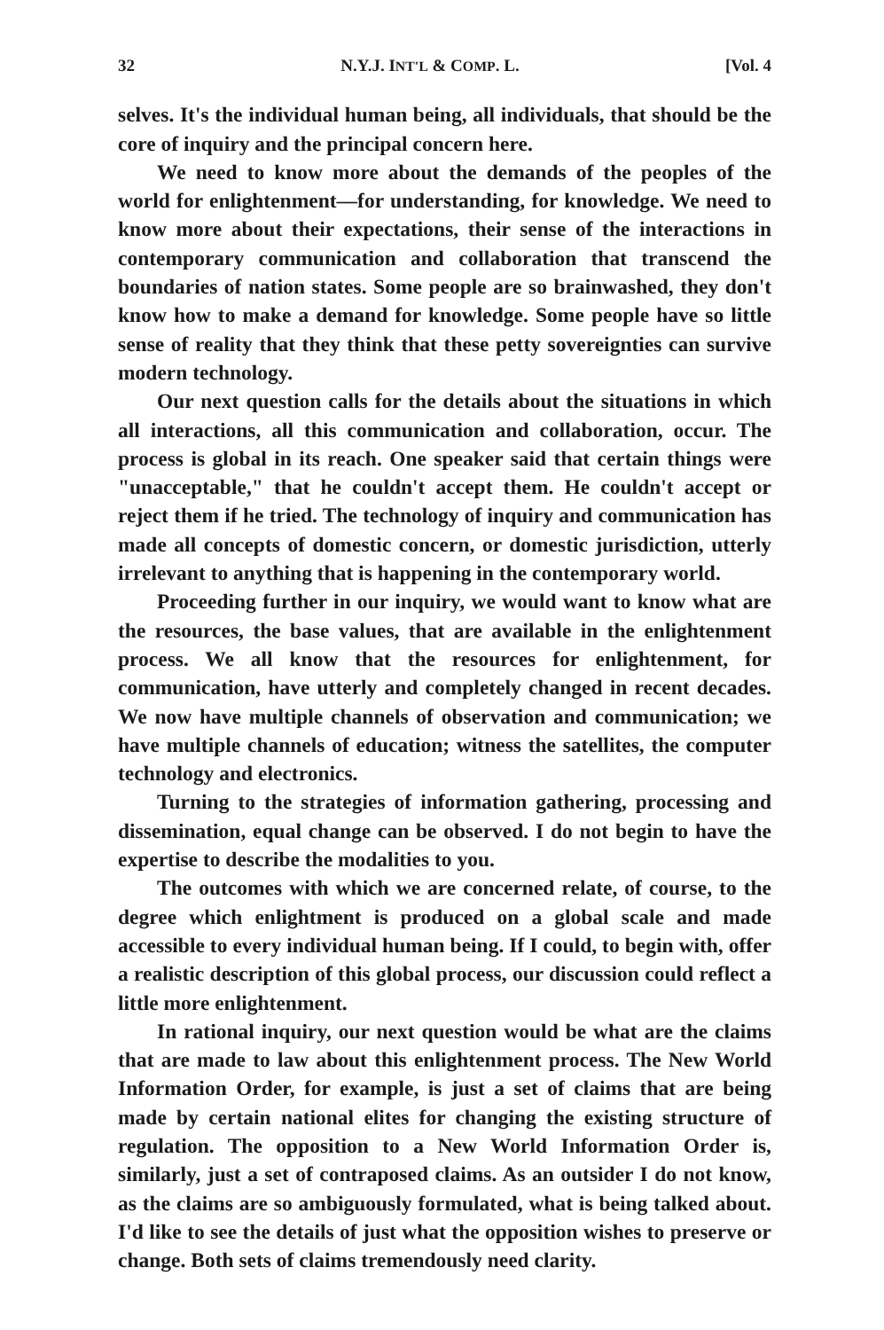32 N.Y.J. INT'L & COMP. L. [Vol. 4
selves. It's the individual human being, all individuals, that should be the core of inquiry and the principal concern here.
We need to know more about the demands of the peoples of the world for enlightenment—for understanding, for knowledge. We need to know more about their expectations, their sense of the interactions in contemporary communication and collaboration that transcend the boundaries of nation states. Some people are so brainwashed, they don't know how to make a demand for knowledge. Some people have so little sense of reality that they think that these petty sovereignties can survive modern technology.
Our next question calls for the details about the situations in which all interactions, all this communication and collaboration, occur. The process is global in its reach. One speaker said that certain things were "unacceptable," that he couldn't accept them. He couldn't accept or reject them if he tried. The technology of inquiry and communication has made all concepts of domestic concern, or domestic jurisdiction, utterly irrelevant to anything that is happening in the contemporary world.
Proceeding further in our inquiry, we would want to know what are the resources, the base values, that are available in the enlightenment process. We all know that the resources for enlightenment, for communication, have utterly and completely changed in recent decades. We now have multiple channels of observation and communication; we have multiple channels of education; witness the satellites, the computer technology and electronics.
Turning to the strategies of information gathering, processing and dissemination, equal change can be observed. I do not begin to have the expertise to describe the modalities to you.
The outcomes with which we are concerned relate, of course, to the degree which enlightment is produced on a global scale and made accessible to every individual human being. If I could, to begin with, offer a realistic description of this global process, our discussion could reflect a little more enlightenment.
In rational inquiry, our next question would be what are the claims that are made to law about this enlightenment process. The New World Information Order, for example, is just a set of claims that are being made by certain national elites for changing the existing structure of regulation. The opposition to a New World Information Order is, similarly, just a set of contraposed claims. As an outsider I do not know, as the claims are so ambiguously formulated, what is being talked about. I'd like to see the details of just what the opposition wishes to preserve or change. Both sets of claims tremendously need clarity.